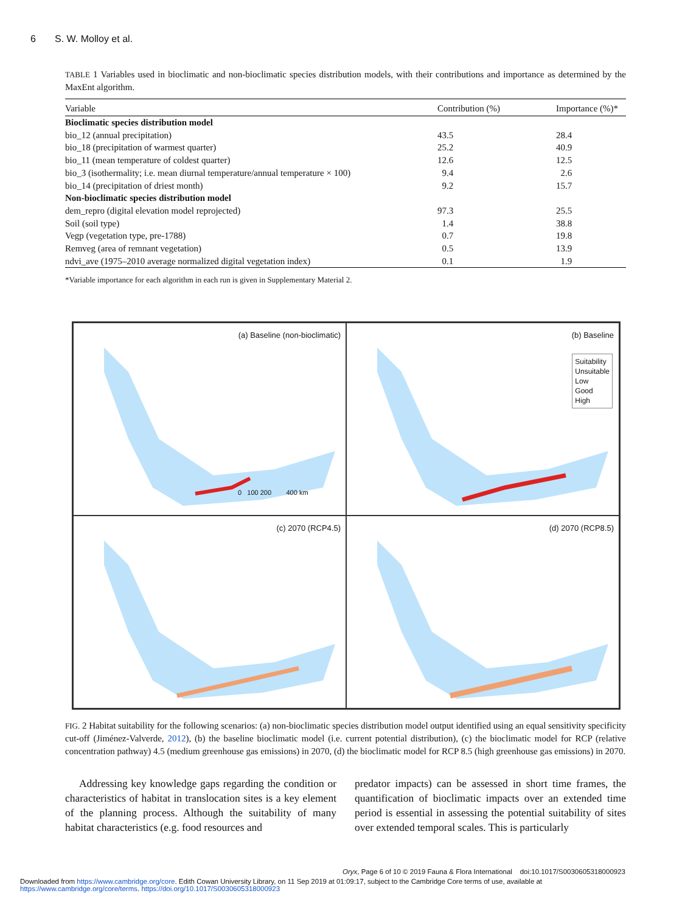6 S. W. Molloy et al.
TABLE 1 Variables used in bioclimatic and non-bioclimatic species distribution models, with their contributions and importance as determined by the MaxEnt algorithm.
| Variable | Contribution (%) | Importance (%)* |
| --- | --- | --- |
| Bioclimatic species distribution model | | |
| bio_12 (annual precipitation) | 43.5 | 28.4 |
| bio_18 (precipitation of warmest quarter) | 25.2 | 40.9 |
| bio_11 (mean temperature of coldest quarter) | 12.6 | 12.5 |
| bio_3 (isothermality; i.e. mean diurnal temperature/annual temperature × 100) | 9.4 | 2.6 |
| bio_14 (precipitation of driest month) | 9.2 | 15.7 |
| Non-bioclimatic species distribution model | | |
| dem_repro (digital elevation model reprojected) | 97.3 | 25.5 |
| Soil (soil type) | 1.4 | 38.8 |
| Vegp (vegetation type, pre-1788) | 0.7 | 19.8 |
| Remveg (area of remnant vegetation) | 0.5 | 13.9 |
| ndvi_ave (1975–2010 average normalized digital vegetation index) | 0.1 | 1.9 |
*Variable importance for each algorithm in each run is given in Supplementary Material 2.
(a) Baseline (non-bioclimatic)
0 100 200 400 km
(b) Baseline
Suitability
Unsuitable
Low
Good
High
(c) 2070 (RCP4.5)
(d) 2070 (RCP8.5)
FIG. 2 Habitat suitability for the following scenarios: (a) non-bioclimatic species distribution model output identified using an equal sensitivity specificity cut-off (Jiménez-Valverde, 2012), (b) the baseline bioclimatic model (i.e. current potential distribution), (c) the bioclimatic model for RCP (relative concentration pathway) 4.5 (medium greenhouse gas emissions) in 2070, (d) the bioclimatic model for RCP 8.5 (high greenhouse gas emissions) in 2070.
Addressing key knowledge gaps regarding the condition or characteristics of habitat in translocation sites is a key element of the planning process. Although the suitability of many habitat characteristics (e.g. food resources and
predator impacts) can be assessed in short time frames, the quantification of bioclimatic impacts over an extended time period is essential in assessing the potential suitability of sites over extended temporal scales. This is particularly
Oryx, Page 6 of 10 © 2019 Fauna & Flora International doi:10.1017/S0030605318000923
Downloaded from https://www.cambridge.org/core. Edith Cowan University Library, on 11 Sep 2019 at 01:09:17, subject to the Cambridge Core terms of use, available at
https://www.cambridge.org/core/terms. https://doi.org/10.1017/S0030605318000923